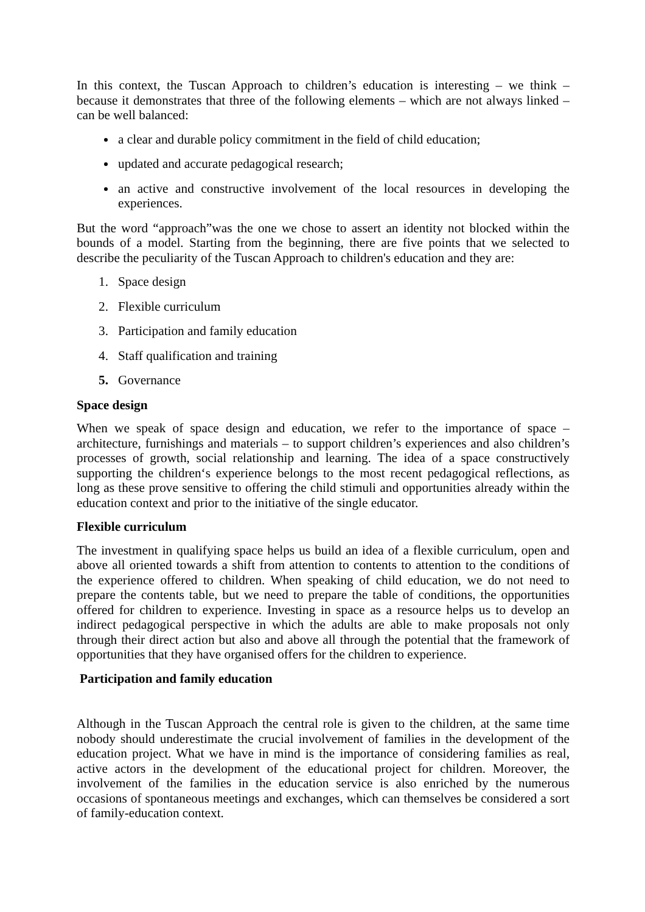In this context, the Tuscan Approach to children’s education is interesting – we think – because it demonstrates that three of the following elements – which are not always linked – can be well balanced:
a clear and durable policy commitment in the field of child education;
updated and accurate pedagogical research;
an active and constructive involvement of the local resources in developing the experiences.
But the word “approach”was the one we chose to assert an identity not blocked within the bounds of a model. Starting from the beginning, there are five points that we selected to describe the peculiarity of the Tuscan Approach to children's education and they are:
1. Space design
2. Flexible curriculum
3. Participation and family education
4. Staff qualification and training
5. Governance
Space design
When we speak of space design and education, we refer to the importance of space – architecture, furnishings and materials – to support children’s experiences and also children’s processes of growth, social relationship and learning. The idea of a space constructively supporting the children‘s experience belongs to the most recent pedagogical reflections, as long as these prove sensitive to offering the child stimuli and opportunities already within the education context and prior to the initiative of the single educator.
Flexible curriculum
The investment in qualifying space helps us build an idea of a flexible curriculum, open and above all oriented towards a shift from attention to contents to attention to the conditions of the experience offered to children. When speaking of child education, we do not need to prepare the contents table, but we need to prepare the table of conditions, the opportunities offered for children to experience. Investing in space as a resource helps us to develop an indirect pedagogical perspective in which the adults are able to make proposals not only through their direct action but also and above all through the potential that the framework of opportunities that they have organised offers for the children to experience.
Participation and family education
Although in the Tuscan Approach the central role is given to the children, at the same time nobody should underestimate the crucial involvement of families in the development of the education project. What we have in mind is the importance of considering families as real, active actors in the development of the educational project for children. Moreover, the involvement of the families in the education service is also enriched by the numerous occasions of spontaneous meetings and exchanges, which can themselves be considered a sort of family-education context.